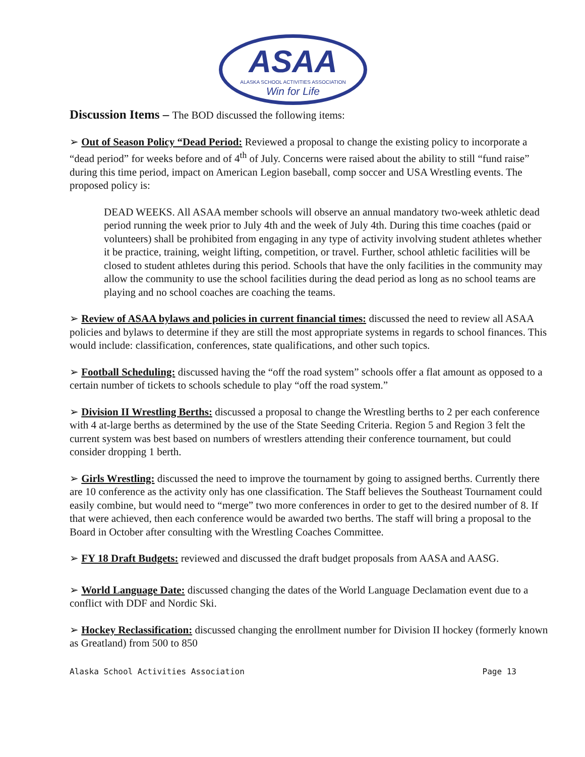ASAA
ALASKA SCHOOL ACTIVITIES ASSOCIATION
Win for Life
Discussion Items – The BOD discussed the following items:
➢ Out of Season Policy “Dead Period: Reviewed a proposal to change the existing policy to incorporate a “dead period” for weeks before and of 4<sup>th</sup> of July. Concerns were raised about the ability to still “fund raise” during this time period, impact on American Legion baseball, comp soccer and USA Wrestling events. The proposed policy is:
DEAD WEEKS. All ASAA member schools will observe an annual mandatory two-week athletic dead period running the week prior to July 4th and the week of July 4th. During this time coaches (paid or volunteers) shall be prohibited from engaging in any type of activity involving student athletes whether it be practice, training, weight lifting, competition, or travel. Further, school athletic facilities will be closed to student athletes during this period. Schools that have the only facilities in the community may allow the community to use the school facilities during the dead period as long as no school teams are playing and no school coaches are coaching the teams.
➢ Review of ASAA bylaws and policies in current financial times: discussed the need to review all ASAA policies and bylaws to determine if they are still the most appropriate systems in regards to school finances. This would include: classification, conferences, state qualifications, and other such topics.
➢ Football Scheduling: discussed having the “off the road system” schools offer a flat amount as opposed to a certain number of tickets to schools schedule to play “off the road system.”
➢ Division II Wrestling Berths: discussed a proposal to change the Wrestling berths to 2 per each conference with 4 at-large berths as determined by the use of the State Seeding Criteria. Region 5 and Region 3 felt the current system was best based on numbers of wrestlers attending their conference tournament, but could consider dropping 1 berth.
➢ Girls Wrestling: discussed the need to improve the tournament by going to assigned berths. Currently there are 10 conference as the activity only has one classification. The Staff believes the Southeast Tournament could easily combine, but would need to “merge” two more conferences in order to get to the desired number of 8. If that were achieved, then each conference would be awarded two berths. The staff will bring a proposal to the Board in October after consulting with the Wrestling Coaches Committee.
➢ FY 18 Draft Budgets: reviewed and discussed the draft budget proposals from AASA and AASG.
➢ World Language Date: discussed changing the dates of the World Language Declamation event due to a conflict with DDF and Nordic Ski.
➢ Hockey Reclassification: discussed changing the enrollment number for Division II hockey (formerly known as Greatland) from 500 to 850
Alaska School Activities Association Page 13